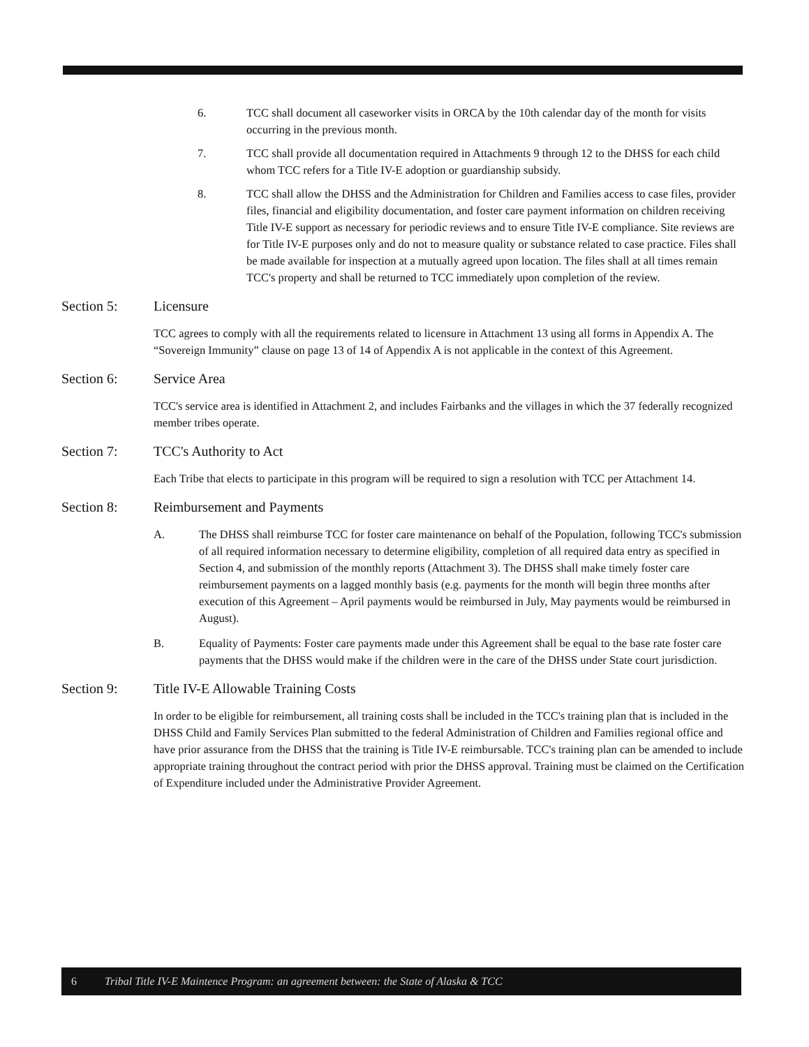6. TCC shall document all caseworker visits in ORCA by the 10th calendar day of the month for visits occurring in the previous month.
7. TCC shall provide all documentation required in Attachments 9 through 12 to the DHSS for each child whom TCC refers for a Title IV-E adoption or guardianship subsidy.
8. TCC shall allow the DHSS and the Administration for Children and Families access to case files, provider files, financial and eligibility documentation, and foster care payment information on children receiving Title IV-E support as necessary for periodic reviews and to ensure Title IV-E compliance. Site reviews are for Title IV-E purposes only and do not to measure quality or substance related to case practice. Files shall be made available for inspection at a mutually agreed upon location. The files shall at all times remain TCC's property and shall be returned to TCC immediately upon completion of the review.
Section 5: Licensure
TCC agrees to comply with all the requirements related to licensure in Attachment 13 using all forms in Appendix A. The “Sovereign Immunity” clause on page 13 of 14 of Appendix A is not applicable in the context of this Agreement.
Section 6: Service Area
TCC's service area is identified in Attachment 2, and includes Fairbanks and the villages in which the 37 federally recognized member tribes operate.
Section 7: TCC's Authority to Act
Each Tribe that elects to participate in this program will be required to sign a resolution with TCC per Attachment 14.
Section 8: Reimbursement and Payments
A. The DHSS shall reimburse TCC for foster care maintenance on behalf of the Population, following TCC's submission of all required information necessary to determine eligibility, completion of all required data entry as specified in Section 4, and submission of the monthly reports (Attachment 3). The DHSS shall make timely foster care reimbursement payments on a lagged monthly basis (e.g. payments for the month will begin three months after execution of this Agreement – April payments would be reimbursed in July, May payments would be reimbursed in August).
B. Equality of Payments: Foster care payments made under this Agreement shall be equal to the base rate foster care payments that the DHSS would make if the children were in the care of the DHSS under State court jurisdiction.
Section 9: Title IV-E Allowable Training Costs
In order to be eligible for reimbursement, all training costs shall be included in the TCC's training plan that is included in the DHSS Child and Family Services Plan submitted to the federal Administration of Children and Families regional office and have prior assurance from the DHSS that the training is Title IV-E reimbursable. TCC's training plan can be amended to include appropriate training throughout the contract period with prior the DHSS approval. Training must be claimed on the Certification of Expenditure included under the Administrative Provider Agreement.
6 Tribal Title IV-E Maintence Program: an agreement between: the State of Alaska & TCC